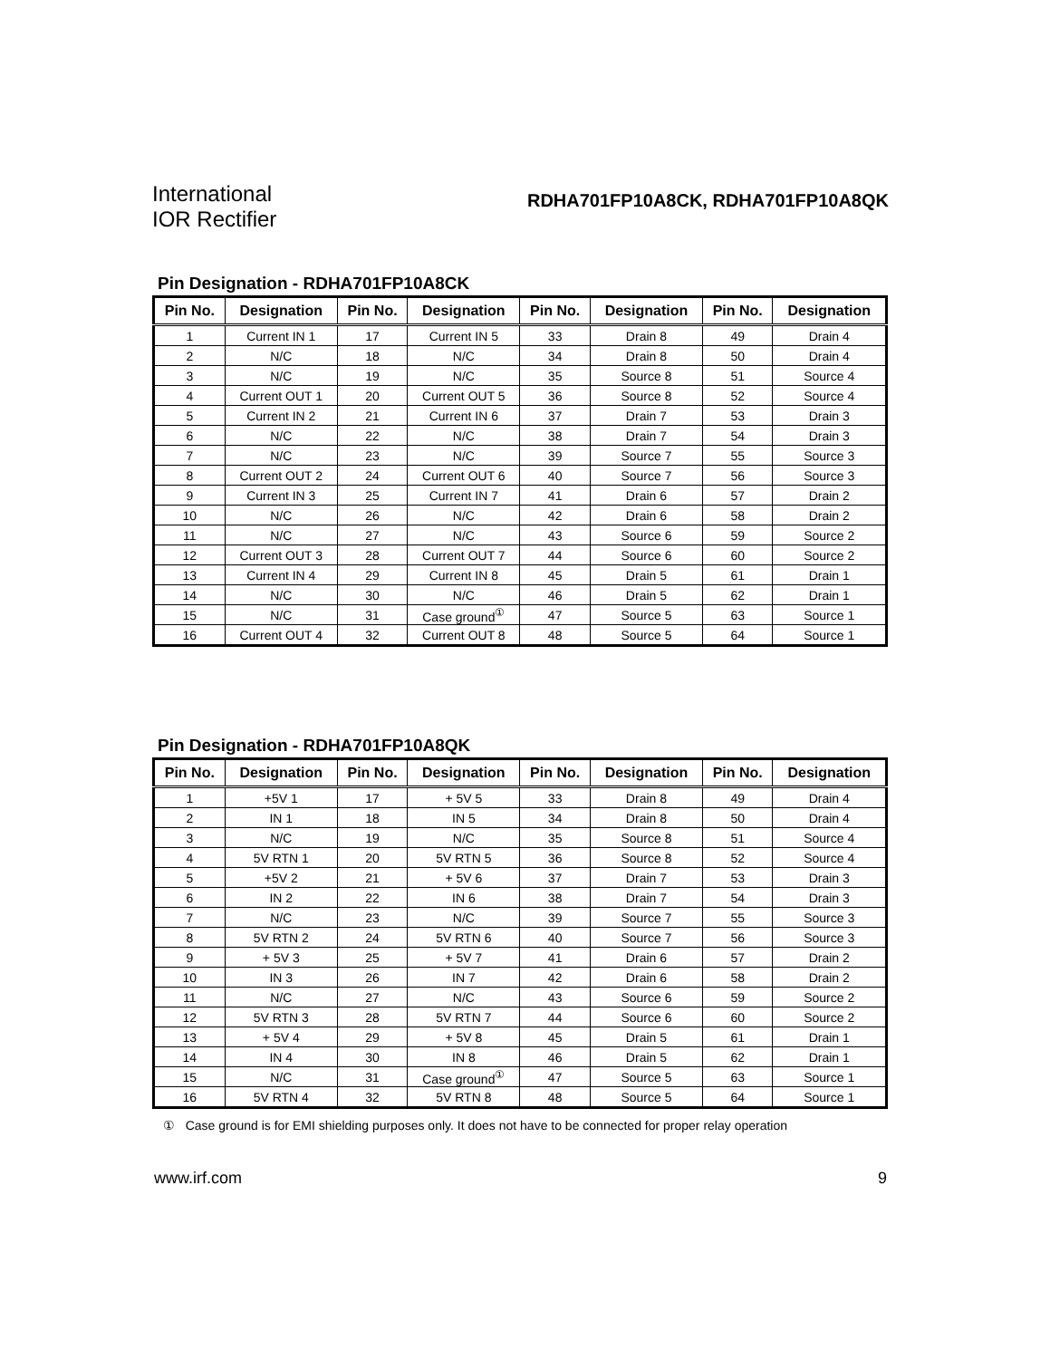International
IOR Rectifier
RDHA701FP10A8CK, RDHA701FP10A8QK
Pin Designation - RDHA701FP10A8CK
| Pin No. | Designation | Pin No. | Designation | Pin No. | Designation | Pin No. | Designation |
| --- | --- | --- | --- | --- | --- | --- | --- |
| 1 | Current IN 1 | 17 | Current IN 5 | 33 | Drain 8 | 49 | Drain 4 |
| 2 | N/C | 18 | N/C | 34 | Drain 8 | 50 | Drain 4 |
| 3 | N/C | 19 | N/C | 35 | Source 8 | 51 | Source 4 |
| 4 | Current OUT 1 | 20 | Current OUT 5 | 36 | Source 8 | 52 | Source 4 |
| 5 | Current IN 2 | 21 | Current IN 6 | 37 | Drain 7 | 53 | Drain 3 |
| 6 | N/C | 22 | N/C | 38 | Drain 7 | 54 | Drain 3 |
| 7 | N/C | 23 | N/C | 39 | Source 7 | 55 | Source 3 |
| 8 | Current OUT 2 | 24 | Current OUT 6 | 40 | Source 7 | 56 | Source 3 |
| 9 | Current IN 3 | 25 | Current IN 7 | 41 | Drain 6 | 57 | Drain 2 |
| 10 | N/C | 26 | N/C | 42 | Drain 6 | 58 | Drain 2 |
| 11 | N/C | 27 | N/C | 43 | Source 6 | 59 | Source 2 |
| 12 | Current OUT 3 | 28 | Current OUT 7 | 44 | Source 6 | 60 | Source 2 |
| 13 | Current IN 4 | 29 | Current IN 8 | 45 | Drain 5 | 61 | Drain 1 |
| 14 | N/C | 30 | N/C | 46 | Drain 5 | 62 | Drain 1 |
| 15 | N/C | 31 | Case ground<sup>①</sup> | 47 | Source 5 | 63 | Source 1 |
| 16 | Current OUT 4 | 32 | Current OUT 8 | 48 | Source 5 | 64 | Source 1 |
Pin Designation - RDHA701FP10A8QK
| Pin No. | Designation | Pin No. | Designation | Pin No. | Designation | Pin No. | Designation |
| --- | --- | --- | --- | --- | --- | --- | --- |
| 1 | +5V 1 | 17 | + 5V 5 | 33 | Drain 8 | 49 | Drain 4 |
| 2 | IN 1 | 18 | IN 5 | 34 | Drain 8 | 50 | Drain 4 |
| 3 | N/C | 19 | N/C | 35 | Source 8 | 51 | Source 4 |
| 4 | 5V RTN 1 | 20 | 5V RTN 5 | 36 | Source 8 | 52 | Source 4 |
| 5 | +5V 2 | 21 | + 5V 6 | 37 | Drain 7 | 53 | Drain 3 |
| 6 | IN 2 | 22 | IN 6 | 38 | Drain 7 | 54 | Drain 3 |
| 7 | N/C | 23 | N/C | 39 | Source 7 | 55 | Source 3 |
| 8 | 5V RTN 2 | 24 | 5V RTN 6 | 40 | Source 7 | 56 | Source 3 |
| 9 | + 5V 3 | 25 | + 5V 7 | 41 | Drain 6 | 57 | Drain 2 |
| 10 | IN 3 | 26 | IN 7 | 42 | Drain 6 | 58 | Drain 2 |
| 11 | N/C | 27 | N/C | 43 | Source 6 | 59 | Source 2 |
| 12 | 5V RTN 3 | 28 | 5V RTN 7 | 44 | Source 6 | 60 | Source 2 |
| 13 | + 5V 4 | 29 | + 5V 8 | 45 | Drain 5 | 61 | Drain 1 |
| 14 | IN 4 | 30 | IN 8 | 46 | Drain 5 | 62 | Drain 1 |
| 15 | N/C | 31 | Case ground<sup>①</sup> | 47 | Source 5 | 63 | Source 1 |
| 16 | 5V RTN 4 | 32 | 5V RTN 8 | 48 | Source 5 | 64 | Source 1 |
① Case ground is for EMI shielding purposes only. It does not have to be connected for proper relay operation
www.irf.com 9